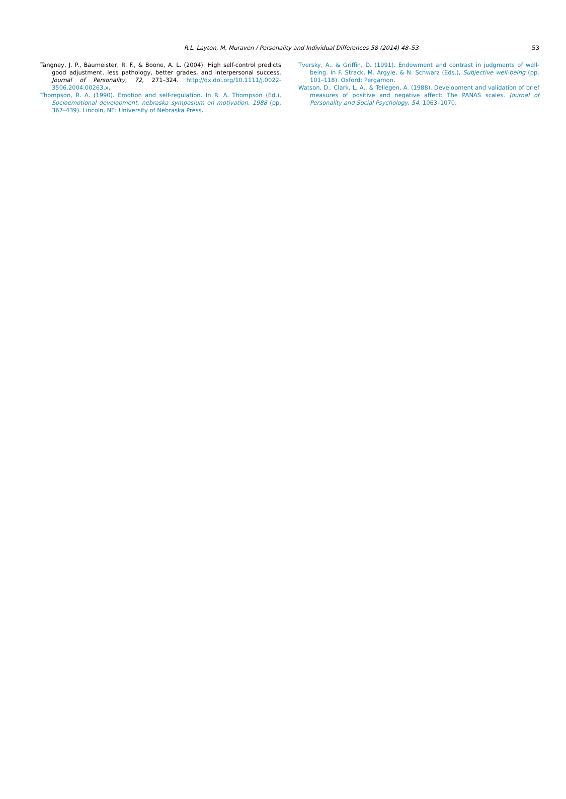R.L. Layton, M. Muraven / Personality and Individual Differences 58 (2014) 48–53
53
Tangney, J. P., Baumeister, R. F., & Boone, A. L. (2004). High self-control predicts good adjustment, less pathology, better grades, and interpersonal success. Journal of Personality, 72, 271–324. http://dx.doi.org/10.1111/j.0022-3506.2004.00263.x.
Thompson, R. A. (1990). Emotion and self-regulation. In R. A. Thompson (Ed.), Socioemotional development, nebraska symposium on motivation, 1988 (pp. 367–439). Lincoln, NE: University of Nebraska Press.
Tversky, A., & Griffin, D. (1991). Endowment and contrast in judgments of well-being. In F. Strack, M. Argyle, & N. Schwarz (Eds.), Subjective well-being (pp. 101–118). Oxford: Pergamon.
Watson, D., Clark, L. A., & Tellegen, A. (1988). Development and validation of brief measures of positive and negative affect: The PANAS scales. Journal of Personality and Social Psychology, 54, 1063–1070.